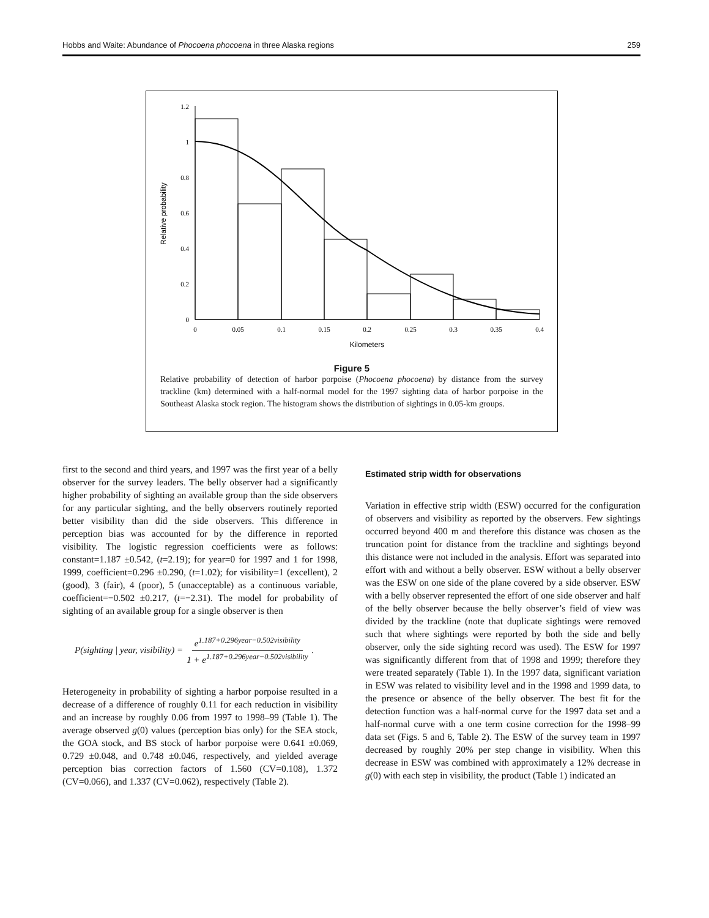Hobbs and Waite: Abundance of Phocoena phocoena in three Alaska regions 259
0
0.2
0.4
0.6
0.8
1
1.2
0
0.05
0.1
0.15
0.2
0.25
0.3
0.35
0.4
Kilometers
Relative probability
Figure 5
Relative probability of detection of harbor porpoise (Phocoena phocoena) by distance from the survey trackline (km) determined with a half-normal model for the 1997 sighting data of harbor porpoise in the Southeast Alaska stock region. The histogram shows the distribution of sightings in 0.05-km groups.
first to the second and third years, and 1997 was the first year of a belly observer for the survey leaders. The belly observer had a significantly higher probability of sighting an available group than the side observers for any particular sighting, and the belly observers routinely reported better visibility than did the side observers. This difference in perception bias was accounted for by the difference in reported visibility. The logistic regression coefficients were as follows: constant=1.187 ±0.542, (t=2.19); for year=0 for 1997 and 1 for 1998, 1999, coefficient=0.296 ±0.290, (t=1.02); for visibility=1 (excellent), 2 (good), 3 (fair), 4 (poor), 5 (unacceptable) as a continuous variable, coefficient=−0.502 ±0.217, (t=−2.31). The model for probability of sighting of an available group for a single observer is then
P(sighting | year, visibility) = e<sup>1.187+0.296year−0.502visibility</sup> 1 + e<sup>1.187+0.296year−0.502visibility</sup>.
Heterogeneity in probability of sighting a harbor porpoise resulted in a decrease of a difference of roughly 0.11 for each reduction in visibility and an increase by roughly 0.06 from 1997 to 1998–99 (Table 1). The average observed g(0) values (perception bias only) for the SEA stock, the GOA stock, and BS stock of harbor porpoise were 0.641 ±0.069, 0.729 ±0.048, and 0.748 ±0.046, respectively, and yielded average perception bias correction factors of 1.560 (CV=0.108), 1.372 (CV=0.066), and 1.337 (CV=0.062), respectively (Table 2).
Estimated strip width for observations
Variation in effective strip width (ESW) occurred for the configuration of observers and visibility as reported by the observers. Few sightings occurred beyond 400 m and therefore this distance was chosen as the truncation point for distance from the trackline and sightings beyond this distance were not included in the analysis. Effort was separated into effort with and without a belly observer. ESW without a belly observer was the ESW on one side of the plane covered by a side observer. ESW with a belly observer represented the effort of one side observer and half of the belly observer because the belly observer’s field of view was divided by the trackline (note that duplicate sightings were removed such that where sightings were reported by both the side and belly observer, only the side sighting record was used). The ESW for 1997 was significantly different from that of 1998 and 1999; therefore they were treated separately (Table 1). In the 1997 data, significant variation in ESW was related to visibility level and in the 1998 and 1999 data, to the presence or absence of the belly observer. The best fit for the detection function was a half-normal curve for the 1997 data set and a half-normal curve with a one term cosine correction for the 1998–99 data set (Figs. 5 and 6, Table 2). The ESW of the survey team in 1997 decreased by roughly 20% per step change in visibility. When this decrease in ESW was combined with approximately a 12% decrease in g(0) with each step in visibility, the product (Table 1) indicated an